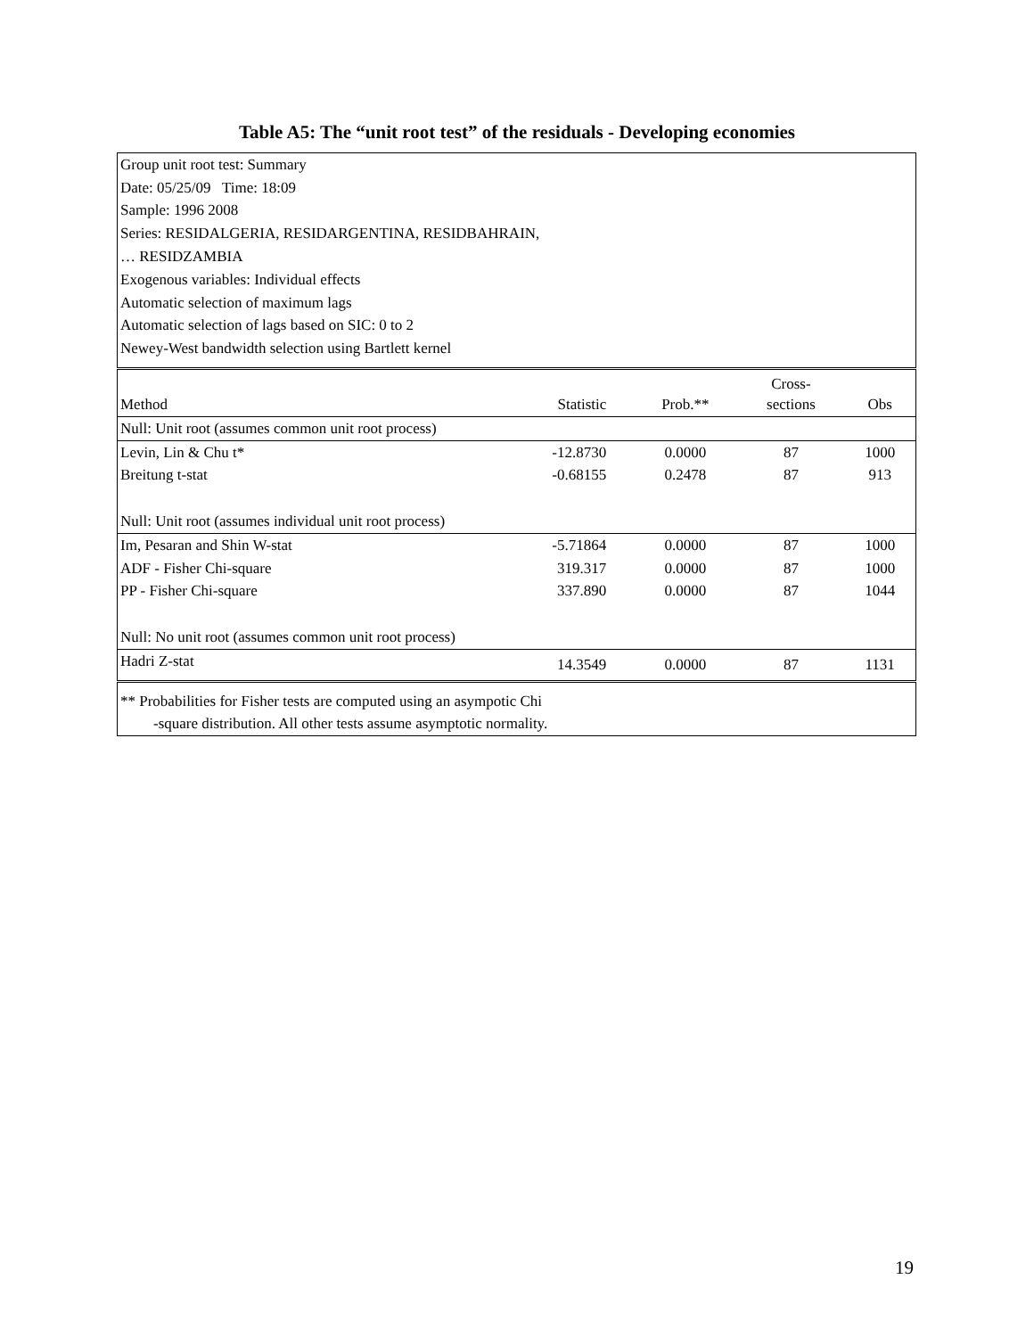Table A5: The “unit root test” of the residuals - Developing economies
| Group unit root test: Summary | | | | |
| Date: 05/25/09 Time: 18:09 | | | | |
| Sample: 1996 2008 | | | | |
| Series: RESIDALGERIA, RESIDARGENTINA, RESIDBAHRAIN, | | | | |
| … RESIDZAMBIA | | | | |
| Exogenous variables: Individual effects | | | | |
| Automatic selection of maximum lags | | | | |
| Automatic selection of lags based on SIC: 0 to 2 | | | | |
| Newey-West bandwidth selection using Bartlett kernel | | | | |
| | | | Cross- | |
| Method | Statistic | Prob.** | sections | Obs |
| Null: Unit root (assumes common unit root process) | | | | |
| Levin, Lin & Chu t* | -12.8730 | 0.0000 | 87 | 1000 |
| Breitung t-stat | -0.68155 | 0.2478 | 87 | 913 |
| Null: Unit root (assumes individual unit root process) | | | | |
| Im, Pesaran and Shin W-stat | -5.71864 | 0.0000 | 87 | 1000 |
| ADF - Fisher Chi-square | 319.317 | 0.0000 | 87 | 1000 |
| PP - Fisher Chi-square | 337.890 | 0.0000 | 87 | 1044 |
| Null: No unit root (assumes common unit root process) | | | | |
| Hadri Z-stat | 14.3549 | 0.0000 | 87 | 1131 |
| ** Probabilities for Fisher tests are computed using an asympotic Chi | | | | |
| -square distribution. All other tests assume asymptotic normality. | | | | |
19